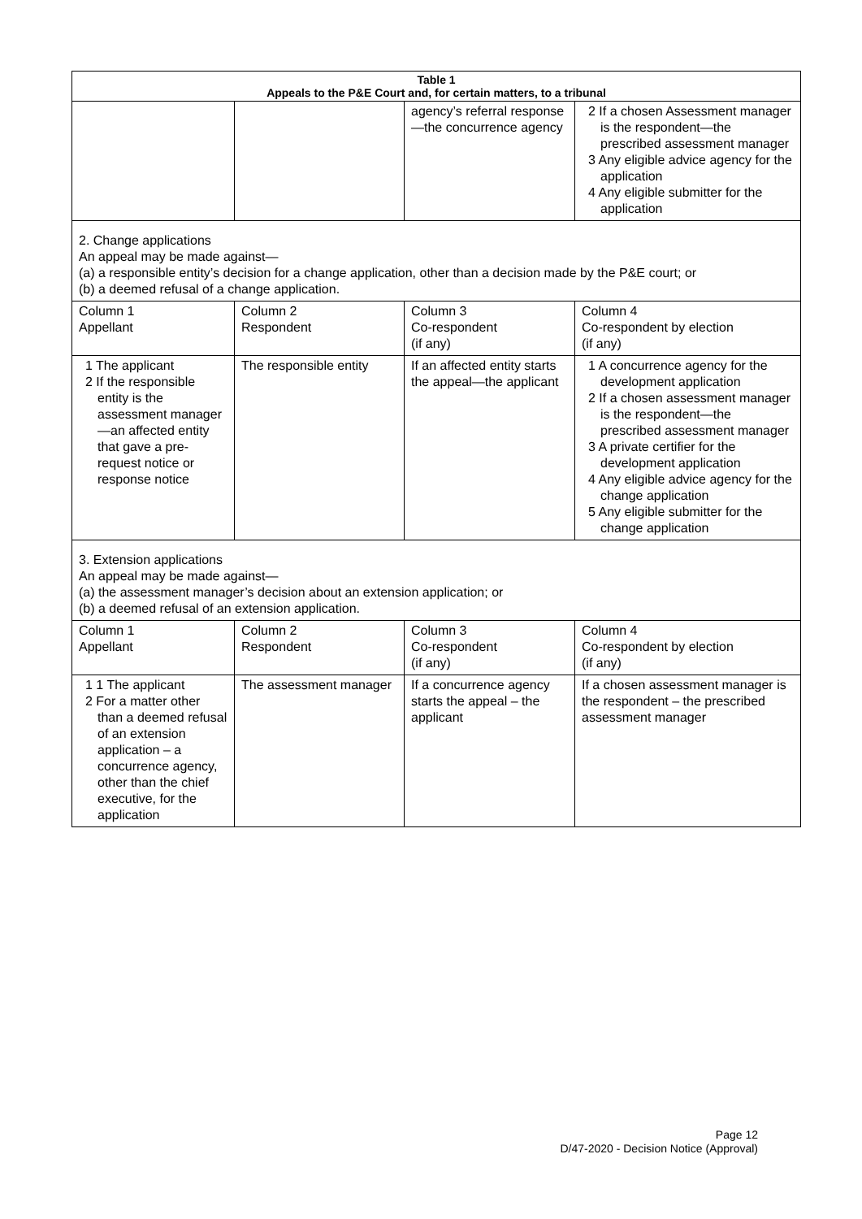| Table 1 Appeals to the P&E Court and, for certain matters, to a tribunal | | | |
| --- | --- | --- | --- |
| | | agency’s referral response—the concurrence agency | 2 If a chosen Assessment manager is the respondent—the prescribed assessment manager 3 Any eligible advice agency for the application 4 Any eligible submitter for the application |
| 2. Change applications An appeal may be made against— (a) a responsible entity’s decision for a change application, other than a decision made by the P&E court; or (b) a deemed refusal of a change application. | | | |
| Column 1 Appellant | Column 2 Respondent | Column 3 Co-respondent (if any) | Column 4 Co-respondent by election (if any) |
| 1 The applicant 2 If the responsible entity is the assessment manager—an affected entity that gave a pre-request notice or response notice | The responsible entity | If an affected entity starts the appeal—the applicant | 1 A concurrence agency for the development application 2 If a chosen assessment manager is the respondent—the prescribed assessment manager 3 A private certifier for the development application 4 Any eligible advice agency for the change application 5 Any eligible submitter for the change application |
| 3. Extension applications An appeal may be made against— (a) the assessment manager’s decision about an extension application; or (b) a deemed refusal of an extension application. | | | |
| Column 1 Appellant | Column 2 Respondent | Column 3 Co-respondent (if any) | Column 4 Co-respondent by election (if any) |
| 1 1 The applicant 2 For a matter other than a deemed refusal of an extension application – a concurrence agency, other than the chief executive, for the application | The assessment manager | If a concurrence agency starts the appeal – the applicant | If a chosen assessment manager is the respondent – the prescribed assessment manager |
Page 12
D/47-2020 - Decision Notice (Approval)